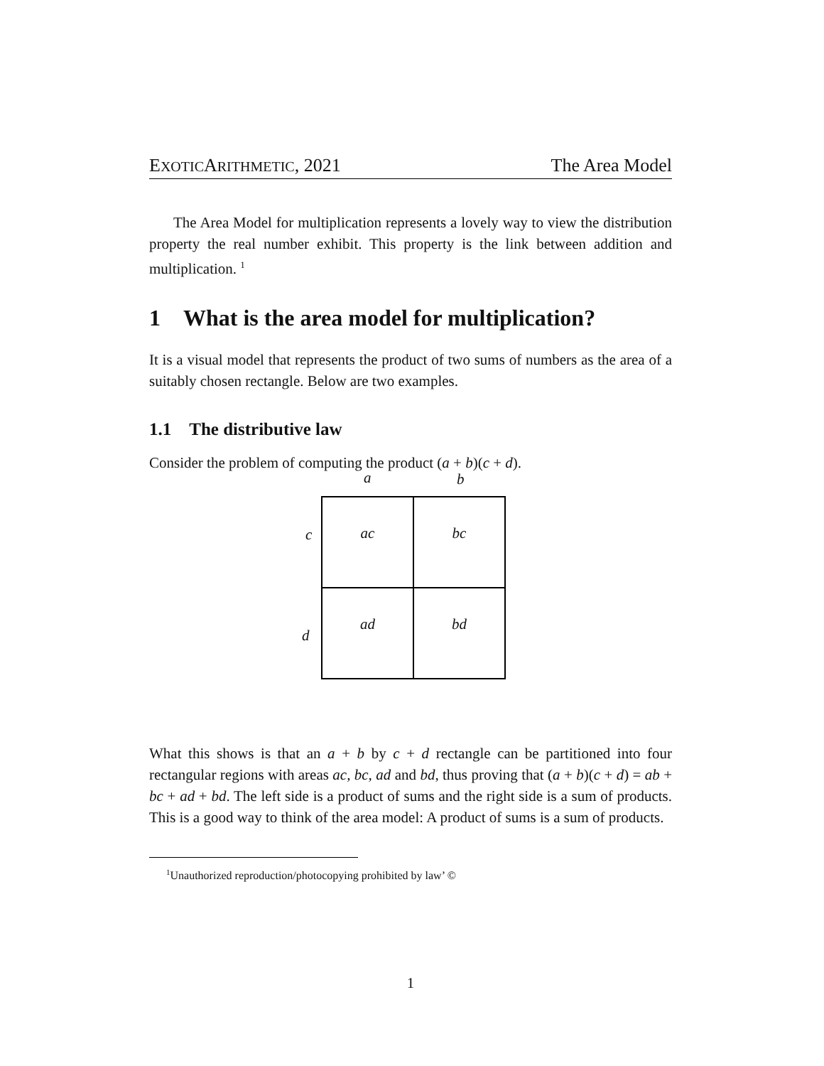EXOTICARITHMETIC, 2021 The Area Model
The Area Model for multiplication represents a lovely way to view the distribution property the real number exhibit. This property is the link between addition and multiplication. <sup>1</sup>
1 What is the area model for multiplication?
It is a visual model that represents the product of two sums of numbers as the area of a suitably chosen rectangle. Below are two examples.
1.1 The distributive law
Consider the problem of computing the product (a + b)(c + d).
a b
c
d
ac
bc
ad
bd
What this shows is that an a + b by c + d rectangle can be partitioned into four rectangular regions with areas ac, bc, ad and bd, thus proving that (a + b)(c + d) = ab + bc + ad + bd. The left side is a product of sums and the right side is a sum of products. This is a good way to think of the area model: A product of sums is a sum of products.
<sup>1</sup> Unauthorized reproduction/photocopying prohibited by law’ ©
1